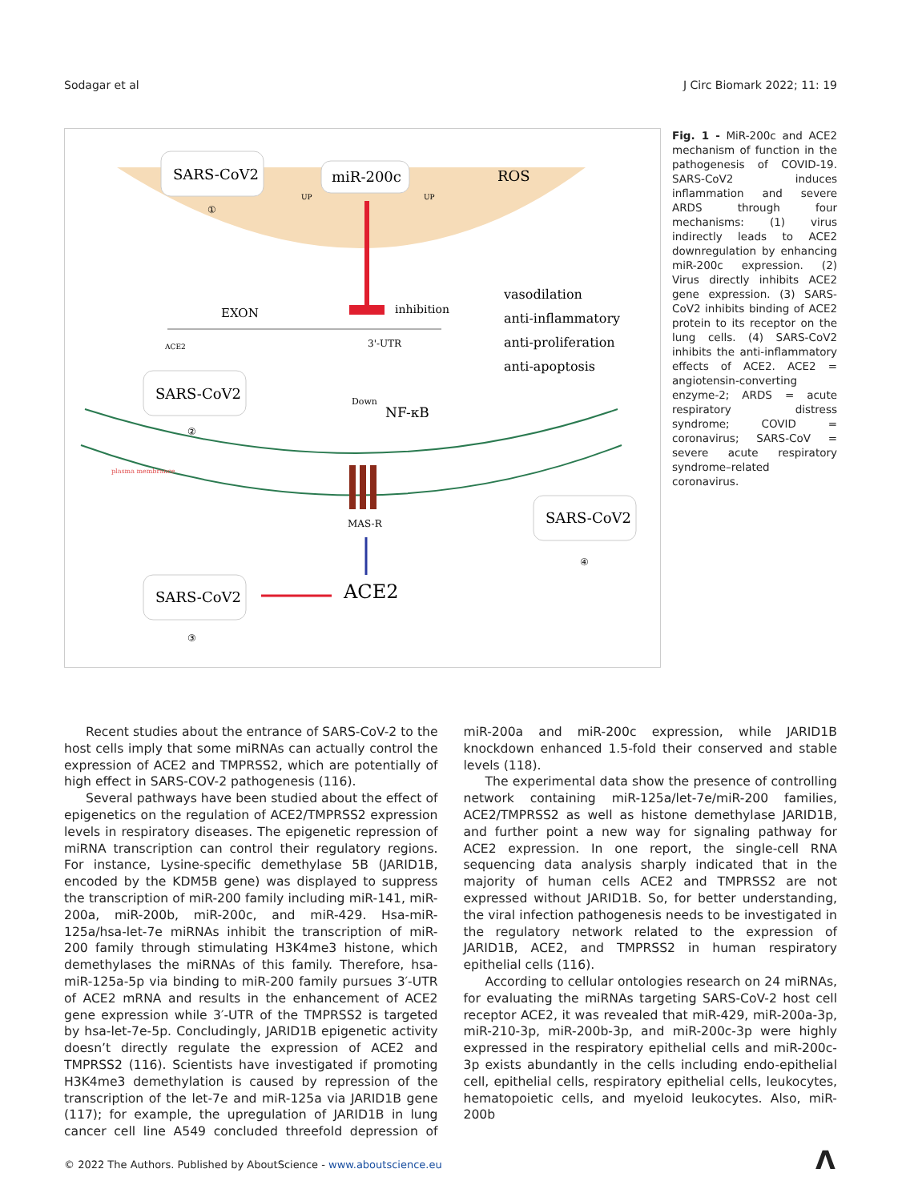Sodagar et al J Circ Biomark 2022; 11: 19
SARS-CoV2
①
miR-200c
ROS
UP
UP
EXON
inhibition
ACE2
3'-UTR
vasodilation
anti-inflammatory
anti-proliferation
anti-apoptosis
SARS-CoV2
②
Down
NF-κB
plasma membrance
MAS-R
SARS-CoV2
④
SARS-CoV2
ACE2
③
Fig. 1 - MiR-200c and ACE2 mechanism of function in the pathogenesis of COVID-19. SARS-CoV2 induces inflammation and severe ARDS through four mechanisms: (1) virus indirectly leads to ACE2 downregulation by enhancing miR-200c expression. (2) Virus directly inhibits ACE2 gene expression. (3) SARS-CoV2 inhibits binding of ACE2 protein to its receptor on the lung cells. (4) SARS-CoV2 inhibits the anti-inflammatory effects of ACE2. ACE2 = angiotensin-converting enzyme-2; ARDS = acute respiratory distress syndrome; COVID = coronavirus; SARS-CoV = severe acute respiratory syndrome–related coronavirus.
Recent studies about the entrance of SARS-CoV-2 to the host cells imply that some miRNAs can actually control the expression of ACE2 and TMPRSS2, which are potentially of high effect in SARS-COV-2 pathogenesis (116).
Several pathways have been studied about the effect of epigenetics on the regulation of ACE2/TMPRSS2 expression levels in respiratory diseases. The epigenetic repression of miRNA transcription can control their regulatory regions. For instance, Lysine-specific demethylase 5B (JARID1B, encoded by the KDM5B gene) was displayed to suppress the transcription of miR-200 family including miR-141, miR-200a, miR-200b, miR-200c, and miR-429. Hsa-miR-125a/hsa-let-7e miRNAs inhibit the transcription of miR-200 family through stimulating H3K4me3 histone, which demethylases the miRNAs of this family. Therefore, hsa-miR-125a-5p via binding to miR-200 family pursues 3′-UTR of ACE2 mRNA and results in the enhancement of ACE2 gene expression while 3′-UTR of the TMPRSS2 is targeted by hsa-let-7e-5p. Concludingly, JARID1B epigenetic activity doesn’t directly regulate the expression of ACE2 and TMPRSS2 (116). Scientists have investigated if promoting H3K4me3 demethylation is caused by repression of the transcription of the let-7e and miR-125a via JARID1B gene (117); for example, the upregulation of JARID1B in lung cancer cell line A549 concluded threefold depression of miR-200a and miR-200c expression, while JARID1B knockdown enhanced 1.5-fold their conserved and stable levels (118).
The experimental data show the presence of controlling network containing miR-125a/let-7e/miR-200 families, ACE2/TMPRSS2 as well as histone demethylase JARID1B, and further point a new way for signaling pathway for ACE2 expression. In one report, the single-cell RNA sequencing data analysis sharply indicated that in the majority of human cells ACE2 and TMPRSS2 are not expressed without JARID1B. So, for better understanding, the viral infection pathogenesis needs to be investigated in the regulatory network related to the expression of JARID1B, ACE2, and TMPRSS2 in human respiratory epithelial cells (116).
According to cellular ontologies research on 24 miRNAs, for evaluating the miRNAs targeting SARS-CoV-2 host cell receptor ACE2, it was revealed that miR-429, miR-200a-3p, miR-210-3p, miR-200b-3p, and miR-200c-3p were highly expressed in the respiratory epithelial cells and miR-200c-3p exists abundantly in the cells including endo-epithelial cell, epithelial cells, respiratory epithelial cells, leukocytes, hematopoietic cells, and myeloid leukocytes. Also, miR-200b
© 2022 The Authors. Published by AboutScience - www.aboutscience.eu
Λ